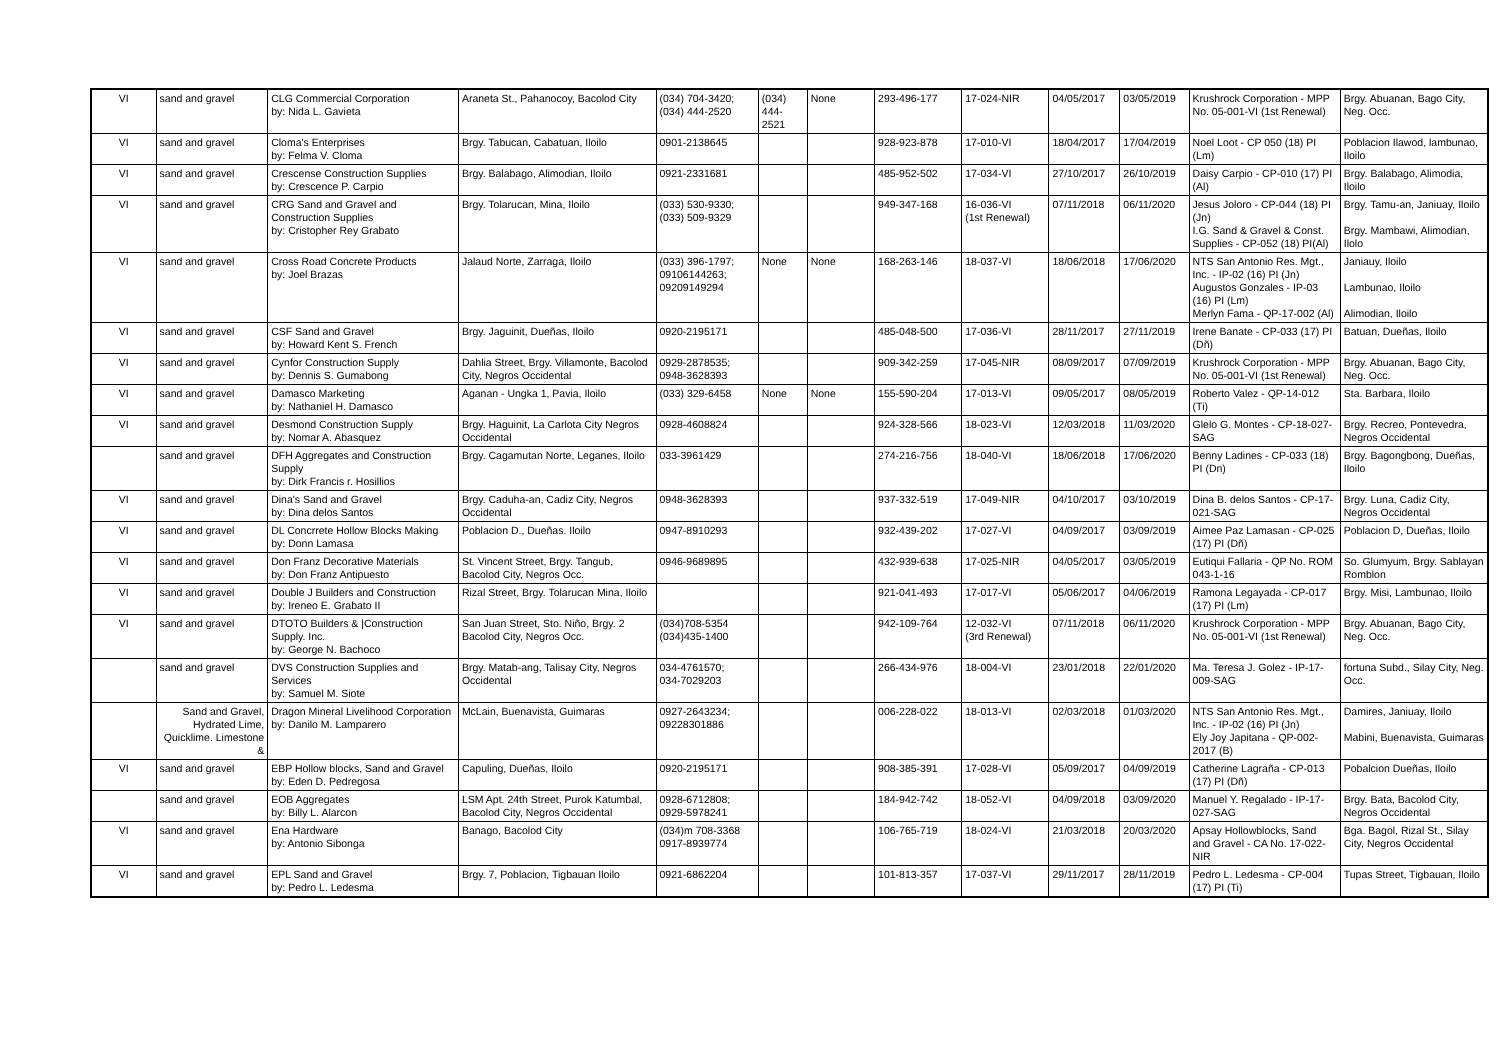| VI | sand and gravel | CLG Commercial Corporation by: Nida L. Gavieta | Araneta St., Pahanocoy, Bacolod City | (034) 704-3420; (034) 444-2520 | (034) 444-2521 | None | 293-496-177 | 17-024-NIR | 04/05/2017 | 03/05/2019 | Krushrock Corporation - MPP No. 05-001-VI (1st Renewal) | Brgy. Abuanan, Bago City, Neg. Occ. |
| VI | sand and gravel | Cloma's Enterprises by: Felma V. Cloma | Brgy. Tabucan, Cabatuan, Iloilo | 0901-2138645 | | | 928-923-878 | 17-010-VI | 18/04/2017 | 17/04/2019 | Noel Loot - CP 050 (18) PI (Lm) | Poblacion Ilawod, lambunao, Iloilo |
| VI | sand and gravel | Crescense Construction Supplies by: Crescence P. Carpio | Brgy. Balabago, Alimodian, Iloilo | 0921-2331681 | | | 485-952-502 | 17-034-VI | 27/10/2017 | 26/10/2019 | Daisy Carpio - CP-010 (17) PI (Al) | Brgy. Balabago, Alimodia, Iloilo |
| VI | sand and gravel | CRG Sand and Gravel and Construction Supplies by: Cristopher Rey Grabato | Brgy. Tolarucan, Mina, Iloilo | (033) 530-9330; (033) 509-9329 | | | 949-347-168 | 16-036-VI (1st Renewal) | 07/11/2018 | 06/11/2020 | Jesus Joloro - CP-044 (18) PI (Jn) I.G. Sand & Gravel & Const. Supplies - CP-052 (18) PI(Al) | Brgy. Tamu-an, Janiuay, Iloilo Brgy. Mambawi, Alimodian, Ilolo |
| VI | sand and gravel | Cross Road Concrete Products by: Joel Brazas | Jalaud Norte, Zarraga, Iloilo | (033) 396-1797; 09106144263; 09209149294 | None | None | 168-263-146 | 18-037-VI | 18/06/2018 | 17/06/2020 | NTS San Antonio Res. Mgt., Inc. - IP-02 (16) PI (Jn) Augustos Gonzales - IP-03 (16) PI (Lm) Merlyn Fama - QP-17-002 (Al) | Janiauy, Iloilo Lambunao, Iloilo Alimodian, Iloilo |
| VI | sand and gravel | CSF Sand and Gravel by: Howard Kent S. French | Brgy. Jaguinit, Dueñas, Iloilo | 0920-2195171 | | | 485-048-500 | 17-036-VI | 28/11/2017 | 27/11/2019 | Irene Banate - CP-033 (17) PI (Dñ) | Batuan, Dueñas, Iloilo |
| VI | sand and gravel | Cynfor Construction Supply by: Dennis S. Gumabong | Dahlia Street, Brgy. Villamonte, Bacolod City, Negros Occidental | 0929-2878535; 0948-3628393 | | | 909-342-259 | 17-045-NIR | 08/09/2017 | 07/09/2019 | Krushrock Corporation - MPP No. 05-001-VI (1st Renewal) | Brgy. Abuanan, Bago City, Neg. Occ. |
| VI | sand and gravel | Damasco Marketing by: Nathaniel H. Damasco | Aganan - Ungka 1, Pavia, Iloilo | (033) 329-6458 | None | None | 155-590-204 | 17-013-VI | 09/05/2017 | 08/05/2019 | Roberto Valez - QP-14-012 (Ti) | Sta. Barbara, Iloilo |
| VI | sand and gravel | Desmond Construction Supply by: Nomar A. Abasquez | Brgy. Haguinit, La Carlota City Negros Occidental | 0928-4608824 | | | 924-328-566 | 18-023-VI | 12/03/2018 | 11/03/2020 | Glelo G. Montes - CP-18-027-SAG | Brgy. Recreo, Pontevedra, Negros Occidental |
| | sand and gravel | DFH Aggregates and Construction Supply by: Dirk Francis r. Hosillios | Brgy. Cagamutan Norte, Leganes, Iloilo | 033-3961429 | | | 274-216-756 | 18-040-VI | 18/06/2018 | 17/06/2020 | Benny Ladines - CP-033 (18) PI (Dn) | Brgy. Bagongbong, Dueñas, Iloilo |
| VI | sand and gravel | Dina's Sand and Gravel by: Dina delos Santos | Brgy. Caduha-an, Cadiz City, Negros Occidental | 0948-3628393 | | | 937-332-519 | 17-049-NIR | 04/10/2017 | 03/10/2019 | Dina B. delos Santos - CP-17-021-SAG | Brgy. Luna, Cadiz City, Negros Occidental |
| VI | sand and gravel | DL Concrrete Hollow Blocks Making by: Donn Lamasa | Poblacion D., Dueñas. Iloilo | 0947-8910293 | | | 932-439-202 | 17-027-VI | 04/09/2017 | 03/09/2019 | Aimee Paz Lamasan - CP-025 (17) PI (Dñ) | Poblacion D, Dueñas, Iloilo |
| VI | sand and gravel | Don Franz Decorative Materials by: Don Franz Antipuesto | St. Vincent Street, Brgy. Tangub, Bacolod City, Negros Occ. | 0946-9689895 | | | 432-939-638 | 17-025-NIR | 04/05/2017 | 03/05/2019 | Eutiqui Fallaria - QP No. ROM 043-1-16 | So. Glumyum, Brgy. Sablayan Romblon |
| VI | sand and gravel | Double J Builders and Construction by: Ireneo E. Grabato II | Rizal Street, Brgy. Tolarucan Mina, Iloilo | | | | 921-041-493 | 17-017-VI | 05/06/2017 | 04/06/2019 | Ramona Legayada - CP-017 (17) PI (Lm) | Brgy. Misi, Lambunao, Iloilo |
| VI | sand and gravel | DTOTO Builders & /Construction Supply. Inc. by: George N. Bachoco | San Juan Street, Sto. Niño, Brgy. 2 Bacolod City, Negros Occ. | (034)708-5354 (034)435-1400 | | | 942-109-764 | 12-032-VI (3rd Renewal) | 07/11/2018 | 06/11/2020 | Krushrock Corporation - MPP No. 05-001-VI (1st Renewal) | Brgy. Abuanan, Bago City, Neg. Occ. |
| | sand and gravel | DVS Construction Supplies and Services by: Samuel M. Siote | Brgy. Matab-ang, Talisay City, Negros Occidental | 034-4761570; 034-7029203 | | | 266-434-976 | 18-004-VI | 23/01/2018 | 22/01/2020 | Ma. Teresa J. Golez - IP-17-009-SAG | fortuna Subd., Silay City, Neg. Occ. |
| | Sand and Gravel, Hydrated Lime, Quicklime. Limestone & | Dragon Mineral Livelihood Corporation by: Danilo M. Lamparero | McLain, Buenavista, Guimaras | 0927-2643234; 09228301886 | | | 006-228-022 | 18-013-VI | 02/03/2018 | 01/03/2020 | NTS San Antonio Res. Mgt., Inc. - IP-02 (16) PI (Jn) Ely Joy Japitana - QP-002-2017 (B) | Damires, Janiuay, Iloilo Mabini, Buenavista, Guimaras |
| VI | sand and gravel | EBP Hollow blocks, Sand and Gravel by: Eden D. Pedregosa | Capuling, Dueñas, Iloilo | 0920-2195171 | | | 908-385-391 | 17-028-VI | 05/09/2017 | 04/09/2019 | Catherine Lagraña - CP-013 (17) PI (Dñ) | Pobalcion Dueñas, Iloilo |
| | sand and gravel | EOB Aggregates by: Billy L. Alarcon | LSM Apt. 24th Street, Purok Katumbal, Bacolod City, Negros Occidental | 0928-6712808; 0929-5978241 | | | 184-942-742 | 18-052-VI | 04/09/2018 | 03/09/2020 | Manuel Y. Regalado - IP-17-027-SAG | Brgy. Bata, Bacolod City, Negros Occidental |
| VI | sand and gravel | Ena Hardware by: Antonio Sibonga | Banago, Bacolod City | (034)m 708-3368 0917-8939774 | | | 106-765-719 | 18-024-VI | 21/03/2018 | 20/03/2020 | Apsay Hollowblocks, Sand and Gravel - CA No. 17-022-NIR | Bga. Bagol, Rizal St., Silay City, Negros Occidental |
| VI | sand and gravel | EPL Sand and Gravel by: Pedro L. Ledesma | Brgy. 7, Poblacion, Tigbauan Iloilo | 0921-6862204 | | | 101-813-357 | 17-037-VI | 29/11/2017 | 28/11/2019 | Pedro L. Ledesma - CP-004 (17) PI (Ti) | Tupas Street, Tigbauan, Iloilo |